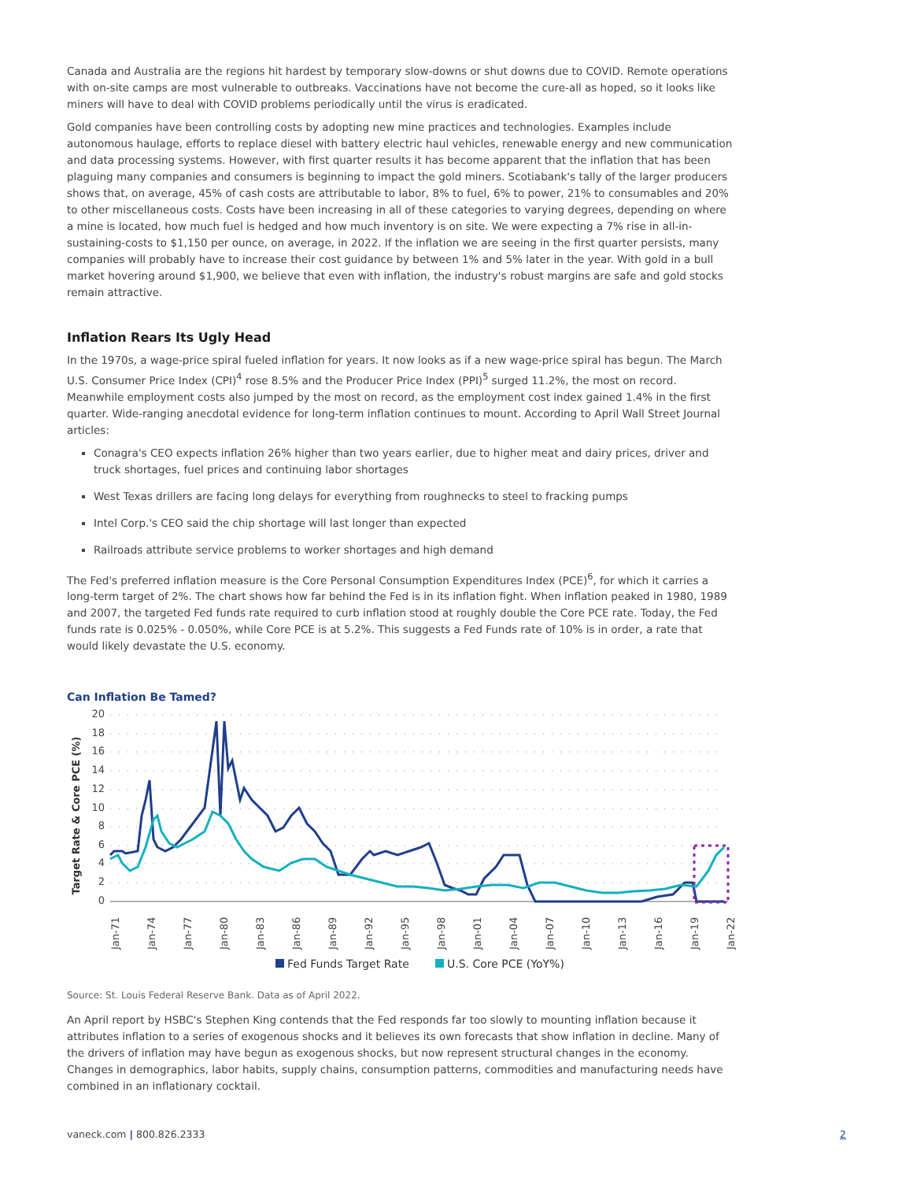Canada and Australia are the regions hit hardest by temporary slow-downs or shut downs due to COVID. Remote operations with on-site camps are most vulnerable to outbreaks. Vaccinations have not become the cure-all as hoped, so it looks like miners will have to deal with COVID problems periodically until the virus is eradicated.
Gold companies have been controlling costs by adopting new mine practices and technologies. Examples include autonomous haulage, efforts to replace diesel with battery electric haul vehicles, renewable energy and new communication and data processing systems. However, with first quarter results it has become apparent that the inflation that has been plaguing many companies and consumers is beginning to impact the gold miners. Scotiabank's tally of the larger producers shows that, on average, 45% of cash costs are attributable to labor, 8% to fuel, 6% to power, 21% to consumables and 20% to other miscellaneous costs. Costs have been increasing in all of these categories to varying degrees, depending on where a mine is located, how much fuel is hedged and how much inventory is on site. We were expecting a 7% rise in all-in-sustaining-costs to $1,150 per ounce, on average, in 2022. If the inflation we are seeing in the first quarter persists, many companies will probably have to increase their cost guidance by between 1% and 5% later in the year. With gold in a bull market hovering around $1,900, we believe that even with inflation, the industry's robust margins are safe and gold stocks remain attractive.
Inflation Rears Its Ugly Head
In the 1970s, a wage-price spiral fueled inflation for years. It now looks as if a new wage-price spiral has begun. The March U.S. Consumer Price Index (CPI)<sup>4</sup> rose 8.5% and the Producer Price Index (PPI)<sup>5</sup> surged 11.2%, the most on record. Meanwhile employment costs also jumped by the most on record, as the employment cost index gained 1.4% in the first quarter. Wide-ranging anecdotal evidence for long-term inflation continues to mount. According to April Wall Street Journal articles:
Conagra's CEO expects inflation 26% higher than two years earlier, due to higher meat and dairy prices, driver and truck shortages, fuel prices and continuing labor shortages
West Texas drillers are facing long delays for everything from roughnecks to steel to fracking pumps
Intel Corp.'s CEO said the chip shortage will last longer than expected
Railroads attribute service problems to worker shortages and high demand
The Fed's preferred inflation measure is the Core Personal Consumption Expenditures Index (PCE)<sup>6</sup>, for which it carries a long-term target of 2%. The chart shows how far behind the Fed is in its inflation fight. When inflation peaked in 1980, 1989 and 2007, the targeted Fed funds rate required to curb inflation stood at roughly double the Core PCE rate. Today, the Fed funds rate is 0.025% - 0.050%, while Core PCE is at 5.2%. This suggests a Fed Funds rate of 10% is in order, a rate that would likely devastate the U.S. economy.
Can Inflation Be Tamed?
20
18
16
14
12
10
8
6
4
2
0
Target Rate & Core PCE (%)
Jan-71
Jan-74
Jan-77
Jan-80
Jan-83
Jan-86
Jan-89
Jan-92
Jan-95
Jan-98
Jan-01
Jan-04
Jan-07
Jan-10
Jan-13
Jan-16
Jan-19
Jan-22
Fed Funds Target Rate
U.S. Core PCE (YoY%)
Source: St. Louis Federal Reserve Bank. Data as of April 2022.
An April report by HSBC's Stephen King contends that the Fed responds far too slowly to mounting inflation because it attributes inflation to a series of exogenous shocks and it believes its own forecasts that show inflation in decline. Many of the drivers of inflation may have begun as exogenous shocks, but now represent structural changes in the economy. Changes in demographics, labor habits, supply chains, consumption patterns, commodities and manufacturing needs have combined in an inflationary cocktail.
vaneck.com | 800.826.2333 2